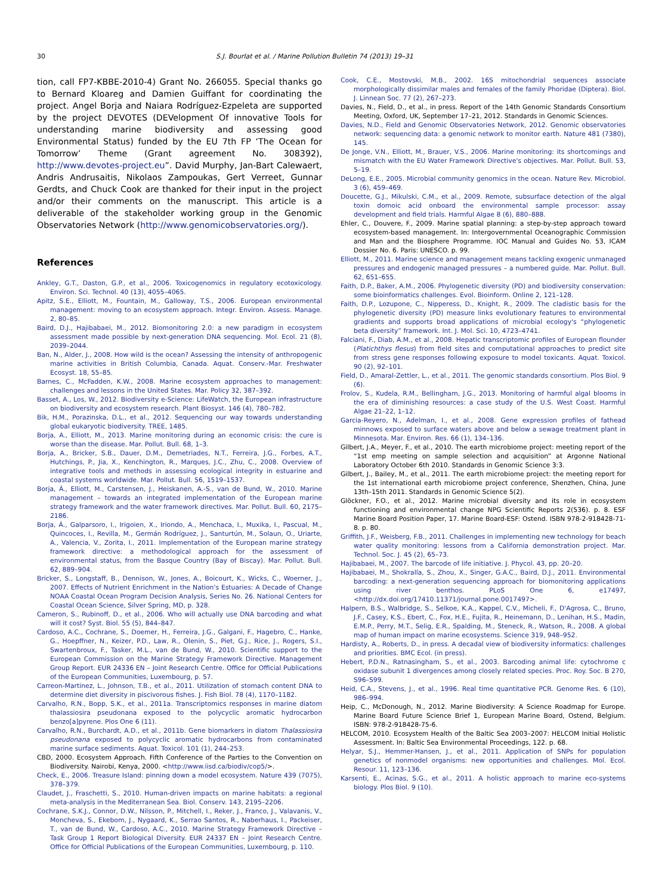30 S.J. Bourlat et al. / Marine Pollution Bulletin 74 (2013) 19–31
tion, call FP7-KBBE-2010-4) Grant No. 266055. Special thanks go to Bernard Kloareg and Damien Guiffant for coordinating the project. Angel Borja and Naiara Rodríguez-Ezpeleta are supported by the project DEVOTES (DEVelopment Of innovative Tools for understanding marine biodiversity and assessing good Environmental Status) funded by the EU 7th FP ‘The Ocean for Tomorrow’ Theme (Grant agreement No. 308392), http://www.devotes-project.eu”. David Murphy, Jan-Bart Calewaert, Andris Andrusaitis, Nikolaos Zampoukas, Gert Verreet, Gunnar Gerdts, and Chuck Cook are thanked for their input in the project and/or their comments on the manuscript. This article is a deliverable of the stakeholder working group in the Genomic Observatories Network (http://www.genomicobservatories.org/).
References
Ankley, G.T., Daston, G.P., et al., 2006. Toxicogenomics in regulatory ecotoxicology. Environ. Sci. Technol. 40 (13), 4055–4065.
Apitz, S.E., Elliott, M., Fountain, M., Galloway, T.S., 2006. European environmental management: moving to an ecosystem approach. Integr. Environ. Assess. Manage. 2, 80–85.
Baird, D.J., Hajibabaei, M., 2012. Biomonitoring 2.0: a new paradigm in ecosystem assessment made possible by next-generation DNA sequencing. Mol. Ecol. 21 (8), 2039–2044.
Ban, N., Alder, J., 2008. How wild is the ocean? Assessing the intensity of anthropogenic marine activities in British Columbia, Canada. Aquat. Conserv.-Mar. Freshwater Ecosyst. 18, 55–85.
Barnes, C., McFadden, K.W., 2008. Marine ecosystem approaches to management: challenges and lessons in the United States. Mar. Policy 32, 387–392.
Basset, A., Los, W., 2012. Biodiversity e-Science: LifeWatch, the European infrastructure on biodiversity and ecosystem research. Plant Biosyst. 146 (4), 780–782.
Bik, H.M., Porazinska, D.L., et al., 2012. Sequencing our way towards understanding global eukaryotic biodiversity. TREE, 1485.
Borja, A., Elliott, M., 2013. Marine monitoring during an economic crisis: the cure is worse than the disease. Mar. Pollut. Bull. 68, 1–3.
Borja, A., Bricker, S.B., Dauer, D.M., Demetriades, N.T., Ferreira, J.G., Forbes, A.T., Hutchings, P., Jia, X., Kenchington, R., Marques, J.C., Zhu, C., 2008. Overview of integrative tools and methods in assessing ecological integrity in estuarine and coastal systems worldwide. Mar. Pollut. Bull. 56, 1519–1537.
Borja, Á., Elliott, M., Carstensen, J., Heiskanen, A.-S., van de Bund, W., 2010. Marine management – towards an integrated implementation of the European marine strategy framework and the water framework directives. Mar. Pollut. Bull. 60, 2175–2186.
Borja, Á., Galparsoro, I., Irigoien, X., Iriondo, A., Menchaca, I., Muxika, I., Pascual, M., Quincoces, I., Revilla, M., Germán Rodríguez, J., Santurtún, M., Solaun, O., Uriarte, A., Valencia, V., Zorita, I., 2011. Implementation of the European marine strategy framework directive: a methodological approach for the assessment of environmental status, from the Basque Country (Bay of Biscay). Mar. Pollut. Bull. 62, 889–904.
Bricker, S., Longstaff, B., Dennison, W., Jones, A., Boicourt, K., Wicks, C., Woerner, J., 2007. Effects of Nutrient Enrichment in the Nation's Estuaries: A Decade of Change NOAA Coastal Ocean Program Decision Analysis, Series No. 26. National Centers for Coastal Ocean Science, Silver Spring, MD, p. 328.
Cameron, S., Rubinoff, D., et al., 2006. Who will actually use DNA barcoding and what will it cost? Syst. Biol. 55 (5), 844–847.
Cardoso, A.C., Cochrane, S., Doemer, H., Ferreira, J.G., Galgani, F., Hagebro, C., Hanke, G., Hoepffner, N., Keizer, P.D., Law, R., Olenin, S., Piet, G.J., Rice, J., Rogers, S.I., Swartenbroux, F., Tasker, M.L., van de Bund, W., 2010. Scientific support to the European Commission on the Marine Strategy Framework Directive. Management Group Report. EUR 24336 EN – Joint Research Centre. Office for Official Publications of the European Communities, Luxembourg, p. 57.
Carreon-Martinez, L., Johnson, T.B., et al., 2011. Utilization of stomach content DNA to determine diet diversity in piscivorous fishes. J. Fish Biol. 78 (4), 1170–1182.
Carvalho, R.N., Bopp, S.K., et al., 2011a. Transcriptomics responses in marine diatom thalassiosira pseudonana exposed to the polycyclic aromatic hydrocarbon benzo[a]pyrene. Plos One 6 (11).
Carvalho, R.N., Burchardt, A.D., et al., 2011b. Gene biomarkers in diatom Thalassiosira pseudonana exposed to polycyclic aromatic hydrocarbons from contaminated marine surface sediments. Aquat. Toxicol. 101 (1), 244–253.
CBD, 2000. Ecosystem Approach. Fifth Conference of the Parties to the Convention on Biodiversity. Nairobi, Kenya, 2000. <http://www.iisd.ca/biodiv/cop5/>.
Check, E., 2006. Treasure Island: pinning down a model ecosystem. Nature 439 (7075), 378–379.
Claudet, J., Fraschetti, S., 2010. Human-driven impacts on marine habitats: a regional meta-analysis in the Mediterranean Sea. Biol. Conserv. 143, 2195–2206.
Cochrane, S.K.J., Connor, D.W., Nilsson, P., Mitchell, I., Reker, J., Franco, J., Valavanis, V., Moncheva, S., Ekebom, J., Nygaard, K., Serrao Santos, R., Naberhaus, I., Packeiser, T., van de Bund, W., Cardoso, A.C., 2010. Marine Strategy Framework Directive – Task Group 1 Report Biological Diversity. EUR 24337 EN – Joint Research Centre. Office for Official Publications of the European Communities, Luxembourg, p. 110.
Cook, C.E., Mostovski, M.B., 2002. 16S mitochondrial sequences associate morphologically dissimilar males and females of the family Phoridae (Diptera). Biol. J. Linnean Soc. 77 (2), 267–273.
Davies, N., Field, D., et al., in press. Report of the 14th Genomic Standards Consortium Meeting, Oxford, UK, September 17–21, 2012. Standards in Genomic Sciences.
Davies, N.D., Field and Genomic Observatories Network, 2012. Genomic observatories network: sequencing data: a genomic network to monitor earth. Nature 481 (7380), 145.
De Jonge, V.N., Elliott, M., Brauer, V.S., 2006. Marine monitoring: its shortcomings and mismatch with the EU Water Framework Directive's objectives. Mar. Pollut. Bull. 53, 5–19.
DeLong, E.E., 2005. Microbial community genomics in the ocean. Nature Rev. Microbiol. 3 (6), 459–469.
Doucette, G.J., Mikulski, C.M., et al., 2009. Remote, subsurface detection of the algal toxin domoic acid onboard the environmental sample processor: assay development and field trials. Harmful Algae 8 (6), 880–888.
Ehler, C., Douvere, F., 2009. Marine spatial planning: a step-by-step approach toward ecosystem-based management. In: Intergovernmental Oceanographic Commission and Man and the Biosphere Programme. IOC Manual and Guides No. 53, ICAM Dossier No. 6. Paris: UNESCO. p. 99.
Elliott, M., 2011. Marine science and management means tackling exogenic unmanaged pressures and endogenic managed pressures – a numbered guide. Mar. Pollut. Bull. 62, 651–655.
Faith, D.P., Baker, A.M., 2006. Phylogenetic diversity (PD) and biodiversity conservation: some bioinformatics challenges. Evol. Bioinform. Online 2, 121–128.
Faith, D.P., Lozupone, C., Nipperess, D., Knight, R., 2009. The cladistic basis for the phylogenetic diversity (PD) measure links evolutionary features to environmental gradients and supports broad applications of microbial ecology's “phylogenetic beta diversity” framework. Int. J. Mol. Sci. 10, 4723–4741.
Falciani, F., Diab, A.M., et al., 2008. Hepatic transcriptomic profiles of European flounder (Platichthys flesus) from field sites and computational approaches to predict site from stress gene responses following exposure to model toxicants. Aquat. Toxicol. 90 (2), 92–101.
Field, D., Amaral-Zettler, L., et al., 2011. The genomic standards consortium. Plos Biol. 9 (6).
Frolov, S., Kudela, R.M., Bellingham, J.G., 2013. Monitoring of harmful algal blooms in the era of diminishing resources: a case study of the U.S. West Coast. Harmful Algae 21–22, 1–12.
Garcia-Reyero, N., Adelman, I., et al., 2008. Gene expression profiles of fathead minnows exposed to surface waters above and below a sewage treatment plant in Minnesota. Mar. Environ. Res. 66 (1), 134–136.
Gilbert, J.A., Meyer, F., et al., 2010. The earth microbiome project: meeting report of the “1st emp meeting on sample selection and acquisition” at Argonne National Laboratory October 6th 2010. Standards in Genomic Science 3:3.
Gilbert, J., Bailey, M., et al., 2011. The earth microbiome project: the meeting report for the 1st international earth microbiome project conference, Shenzhen, China, June 13th–15th 2011. Standards in Genomic Science 5(2).
Glöckner, F.O., et al., 2012. Marine microbial diversity and its role in ecosystem functioning and environmental change NPG Scientific Reports 2(536). p. 8. ESF Marine Board Position Paper, 17. Marine Board-ESF: Ostend. ISBN 978-2-918428-71-8. p. 80.
Griffith, J.F., Weisberg, F.B., 2011. Challenges in implementing new technology for beach water quality monitoring: lessons from a California demonstration project. Mar. Technol. Soc. J. 45 (2), 65–73.
Hajibabaei, M., 2007. The barcode of life initiative. J. Phycol. 43, pp. 20–20.
Hajibabaei, M., Shokralla, S., Zhou, X., Singer, G.A.C., Baird, D.J., 2011. Environmental barcoding: a next-generation sequencing approach for biomonitoring applications using river benthos. PLoS One 6, e17497, <http://dx.doi.org/17410.11371/journal.pone.0017497>.
Halpern, B.S., Walbridge, S., Selkoe, K.A., Kappel, C.V., Micheli, F., D'Agrosa, C., Bruno, J.F., Casey, K.S., Ebert, C., Fox, H.E., Fujita, R., Heinemann, D., Lenihan, H.S., Madin, E.M.P., Perry, M.T., Selig, E.R., Spalding, M., Steneck, R., Watson, R., 2008. A global map of human impact on marine ecosystems. Science 319, 948–952.
Hardisty, A., Roberts, D., in press. A decadal view of biodiversity informatics: challenges and priorities. BMC Ecol. (in press).
Hebert, P.D.N., Ratnasingham, S., et al., 2003. Barcoding animal life: cytochrome c oxidase subunit 1 divergences among closely related species. Proc. Roy. Soc. B 270, S96–S99.
Heid, C.A., Stevens, J., et al., 1996. Real time quantitative PCR. Genome Res. 6 (10), 986–994.
Heip, C., McDonough, N., 2012. Marine Biodiversity: A Science Roadmap for Europe. Marine Board Future Science Brief 1, European Marine Board, Ostend, Belgium. ISBN: 978-2-918428-75-6.
HELCOM, 2010. Ecosystem Health of the Baltic Sea 2003–2007: HELCOM Initial Holistic Assessment. In: Baltic Sea Environmental Proceedings, 122. p. 68.
Helyar, S.J., Hemmer-Hansen, J., et al., 2011. Application of SNPs for population genetics of nonmodel organisms: new opportunities and challenges. Mol. Ecol. Resour. 11, 123–136.
Karsenti, E., Acinas, S.G., et al., 2011. A holistic approach to marine eco-systems biology. Plos Biol. 9 (10).